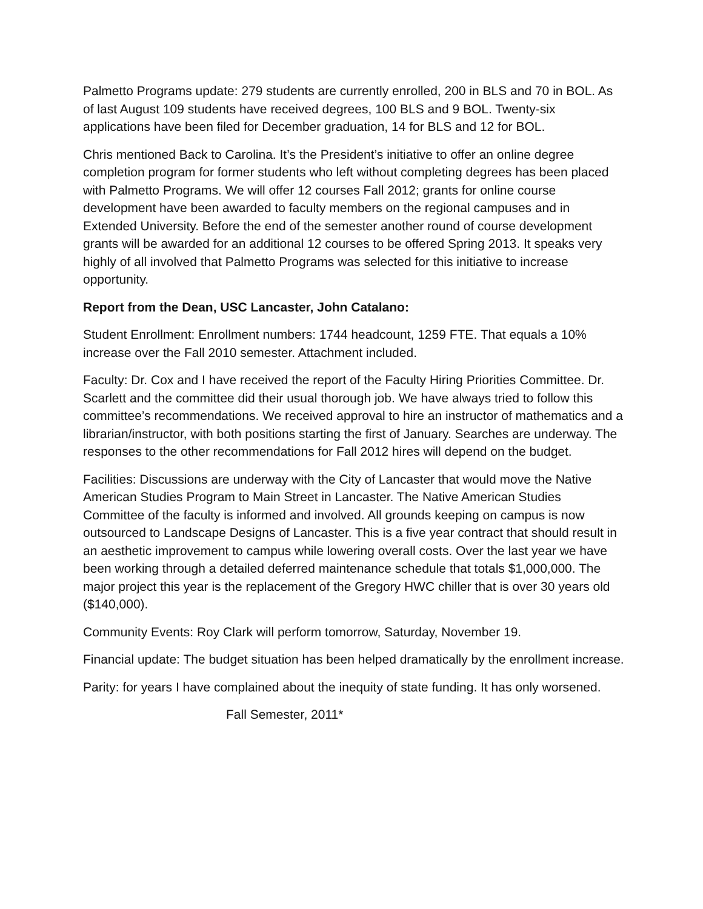Palmetto Programs update: 279 students are currently enrolled, 200 in BLS and 70 in BOL. As of last August 109 students have received degrees, 100 BLS and 9 BOL. Twenty-six applications have been filed for December graduation, 14 for BLS and 12 for BOL.
Chris mentioned Back to Carolina. It’s the President’s initiative to offer an online degree completion program for former students who left without completing degrees has been placed with Palmetto Programs. We will offer 12 courses Fall 2012; grants for online course development have been awarded to faculty members on the regional campuses and in Extended University. Before the end of the semester another round of course development grants will be awarded for an additional 12 courses to be offered Spring 2013. It speaks very highly of all involved that Palmetto Programs was selected for this initiative to increase opportunity.
Report from the Dean, USC Lancaster, John Catalano:
Student Enrollment: Enrollment numbers: 1744 headcount, 1259 FTE. That equals a 10% increase over the Fall 2010 semester. Attachment included.
Faculty: Dr. Cox and I have received the report of the Faculty Hiring Priorities Committee. Dr. Scarlett and the committee did their usual thorough job. We have always tried to follow this committee’s recommendations. We received approval to hire an instructor of mathematics and a librarian/instructor, with both positions starting the first of January. Searches are underway. The responses to the other recommendations for Fall 2012 hires will depend on the budget.
Facilities: Discussions are underway with the City of Lancaster that would move the Native American Studies Program to Main Street in Lancaster. The Native American Studies Committee of the faculty is informed and involved. All grounds keeping on campus is now outsourced to Landscape Designs of Lancaster. This is a five year contract that should result in an aesthetic improvement to campus while lowering overall costs. Over the last year we have been working through a detailed deferred maintenance schedule that totals $1,000,000. The major project this year is the replacement of the Gregory HWC chiller that is over 30 years old ($140,000).
Community Events: Roy Clark will perform tomorrow, Saturday, November 19.
Financial update: The budget situation has been helped dramatically by the enrollment increase.
Parity: for years I have complained about the inequity of state funding. It has only worsened.
Fall Semester, 2011*